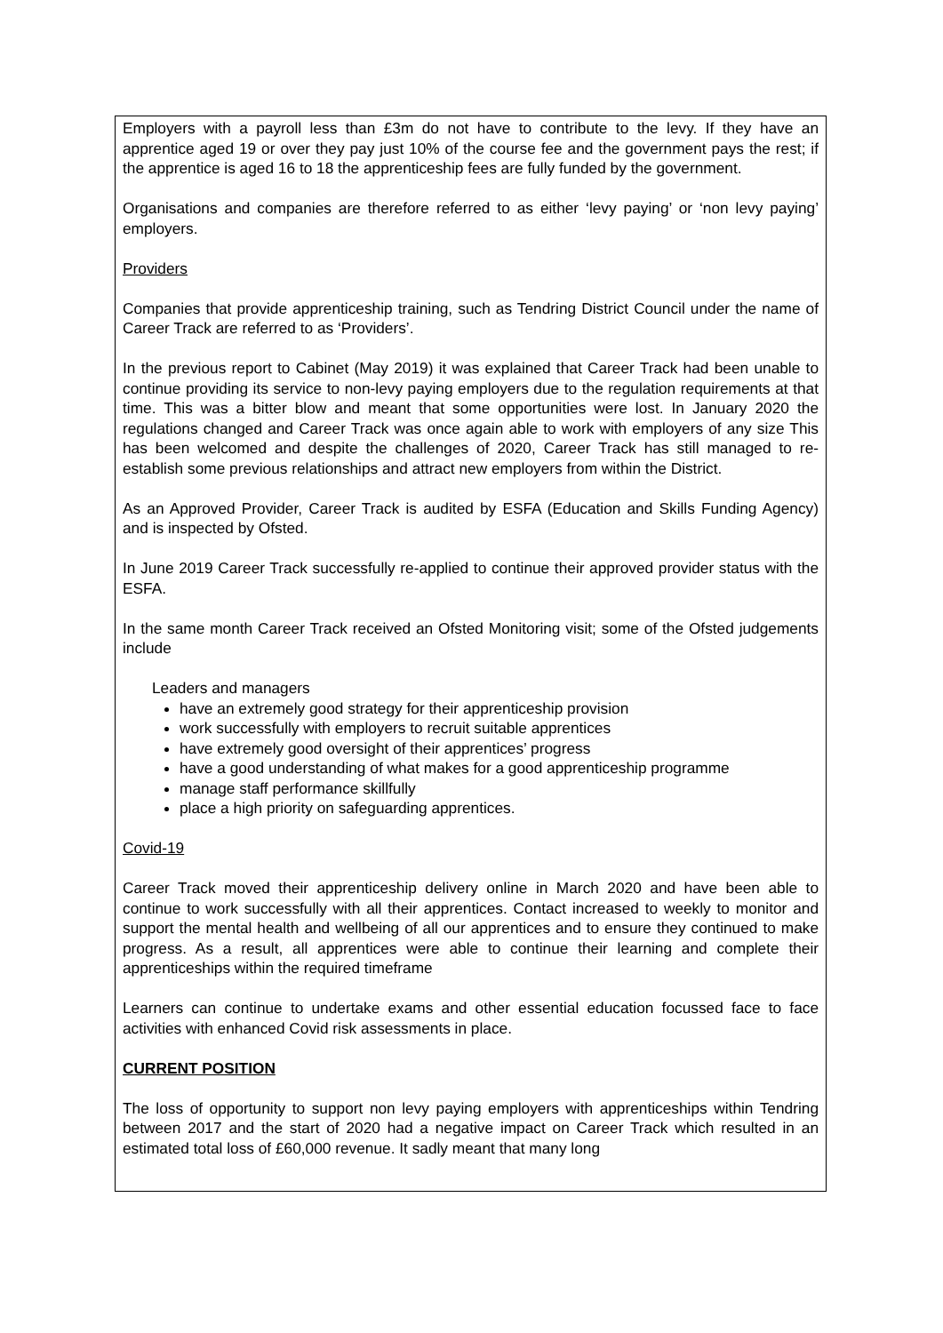Employers with a payroll less than £3m do not have to contribute to the levy. If they have an apprentice aged 19 or over they pay just 10% of the course fee and the government pays the rest; if the apprentice is aged 16 to 18 the apprenticeship fees are fully funded by the government.
Organisations and companies are therefore referred to as either ‘levy paying’ or ‘non levy paying’ employers.
Providers
Companies that provide apprenticeship training, such as Tendring District Council under the name of Career Track are referred to as ‘Providers’.
In the previous report to Cabinet (May 2019) it was explained that Career Track had been unable to continue providing its service to non-levy paying employers due to the regulation requirements at that time. This was a bitter blow and meant that some opportunities were lost. In January 2020 the regulations changed and Career Track was once again able to work with employers of any size This has been welcomed and despite the challenges of 2020, Career Track has still managed to re-establish some previous relationships and attract new employers from within the District.
As an Approved Provider, Career Track is audited by ESFA (Education and Skills Funding Agency) and is inspected by Ofsted.
In June 2019 Career Track successfully re-applied to continue their approved provider status with the ESFA.
In the same month Career Track received an Ofsted Monitoring visit; some of the Ofsted judgements include
Leaders and managers
have an extremely good strategy for their apprenticeship provision
work successfully with employers to recruit suitable apprentices
have extremely good oversight of their apprentices’ progress
have a good understanding of what makes for a good apprenticeship programme
manage staff performance skillfully
place a high priority on safeguarding apprentices.
Covid-19
Career Track moved their apprenticeship delivery online in March 2020 and have been able to continue to work successfully with all their apprentices. Contact increased to weekly to monitor and support the mental health and wellbeing of all our apprentices and to ensure they continued to make progress. As a result, all apprentices were able to continue their learning and complete their apprenticeships within the required timeframe
Learners can continue to undertake exams and other essential education focussed face to face activities with enhanced Covid risk assessments in place.
CURRENT POSITION
The loss of opportunity to support non levy paying employers with apprenticeships within Tendring between 2017 and the start of 2020 had a negative impact on Career Track which resulted in an estimated total loss of £60,000 revenue. It sadly meant that many long